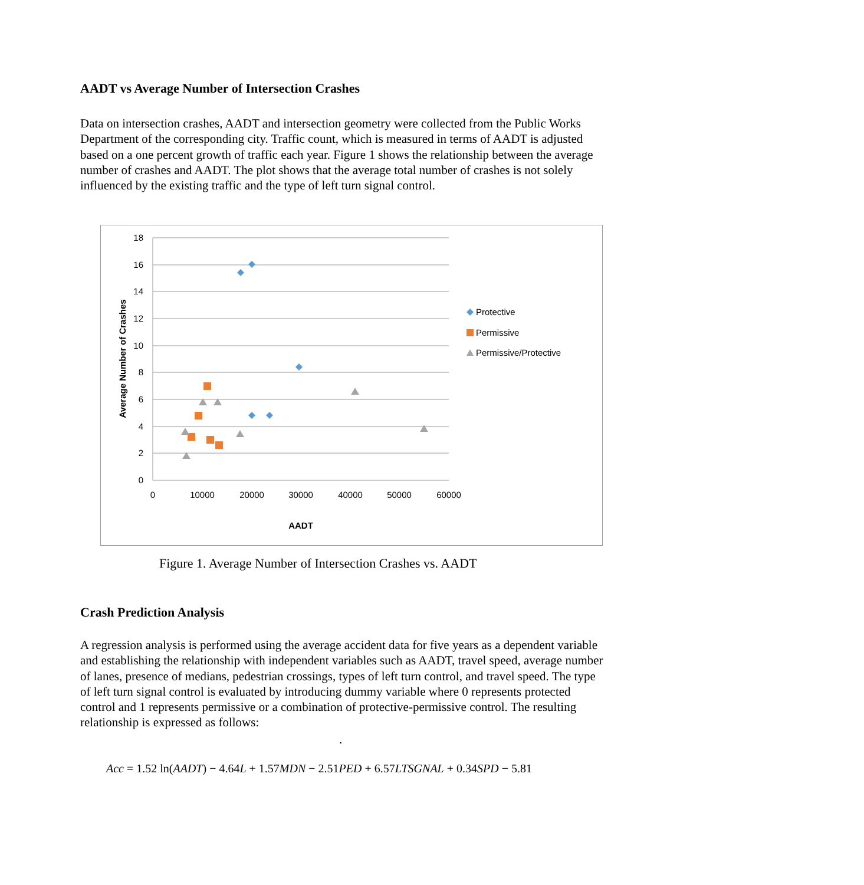AADT vs Average Number of Intersection Crashes
Data on intersection crashes, AADT and intersection geometry were collected from the Public Works Department of the corresponding city. Traffic count, which is measured in terms of AADT is adjusted based on a one percent growth of traffic each year. Figure 1 shows the relationship between the average number of crashes and AADT. The plot shows that the average total number of crashes is not solely influenced by the existing traffic and the type of left turn signal control.
18
16
14
12
10
8
6
4
2
0
0
10000
20000
30000
40000
50000
60000
AADT
Average Number of Crashes
Protective
Permissive
Permissive/Protective
Figure 1. Average Number of Intersection Crashes vs. AADT
Crash Prediction Analysis
A regression analysis is performed using the average accident data for five years as a dependent variable and establishing the relationship with independent variables such as AADT, travel speed, average number of lanes, presence of medians, pedestrian crossings, types of left turn control, and travel speed. The type of left turn signal control is evaluated by introducing dummy variable where 0 represents protected control and 1 represents permissive or a combination of protective-permissive control. The resulting relationship is expressed as follows:
.
Acc = 1.52 ln(AADT) − 4.64L + 1.57MDN − 2.51PED + 6.57LTSGNAL + 0.34SPD − 5.81